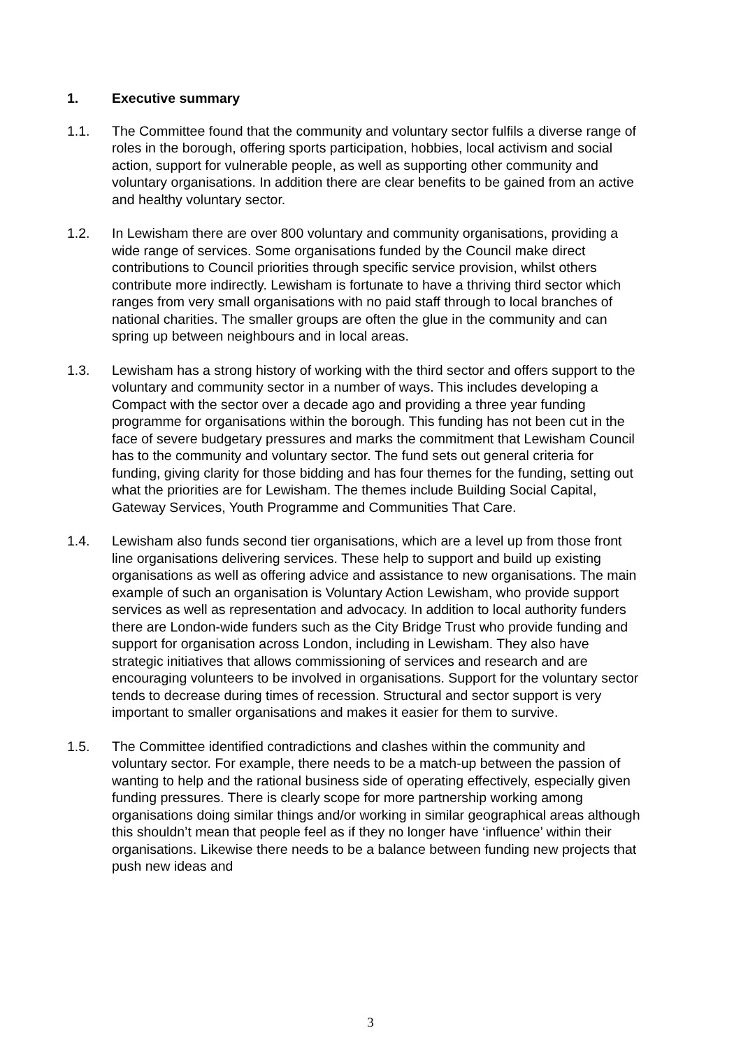1. Executive summary
1.1. The Committee found that the community and voluntary sector fulfils a diverse range of roles in the borough, offering sports participation, hobbies, local activism and social action, support for vulnerable people, as well as supporting other community and voluntary organisations. In addition there are clear benefits to be gained from an active and healthy voluntary sector.
1.2. In Lewisham there are over 800 voluntary and community organisations, providing a wide range of services. Some organisations funded by the Council make direct contributions to Council priorities through specific service provision, whilst others contribute more indirectly. Lewisham is fortunate to have a thriving third sector which ranges from very small organisations with no paid staff through to local branches of national charities. The smaller groups are often the glue in the community and can spring up between neighbours and in local areas.
1.3. Lewisham has a strong history of working with the third sector and offers support to the voluntary and community sector in a number of ways. This includes developing a Compact with the sector over a decade ago and providing a three year funding programme for organisations within the borough. This funding has not been cut in the face of severe budgetary pressures and marks the commitment that Lewisham Council has to the community and voluntary sector. The fund sets out general criteria for funding, giving clarity for those bidding and has four themes for the funding, setting out what the priorities are for Lewisham. The themes include Building Social Capital, Gateway Services, Youth Programme and Communities That Care.
1.4. Lewisham also funds second tier organisations, which are a level up from those front line organisations delivering services. These help to support and build up existing organisations as well as offering advice and assistance to new organisations. The main example of such an organisation is Voluntary Action Lewisham, who provide support services as well as representation and advocacy. In addition to local authority funders there are London-wide funders such as the City Bridge Trust who provide funding and support for organisation across London, including in Lewisham. They also have strategic initiatives that allows commissioning of services and research and are encouraging volunteers to be involved in organisations. Support for the voluntary sector tends to decrease during times of recession. Structural and sector support is very important to smaller organisations and makes it easier for them to survive.
1.5. The Committee identified contradictions and clashes within the community and voluntary sector. For example, there needs to be a match-up between the passion of wanting to help and the rational business side of operating effectively, especially given funding pressures. There is clearly scope for more partnership working among organisations doing similar things and/or working in similar geographical areas although this shouldn’t mean that people feel as if they no longer have ‘influence’ within their organisations. Likewise there needs to be a balance between funding new projects that push new ideas and
3